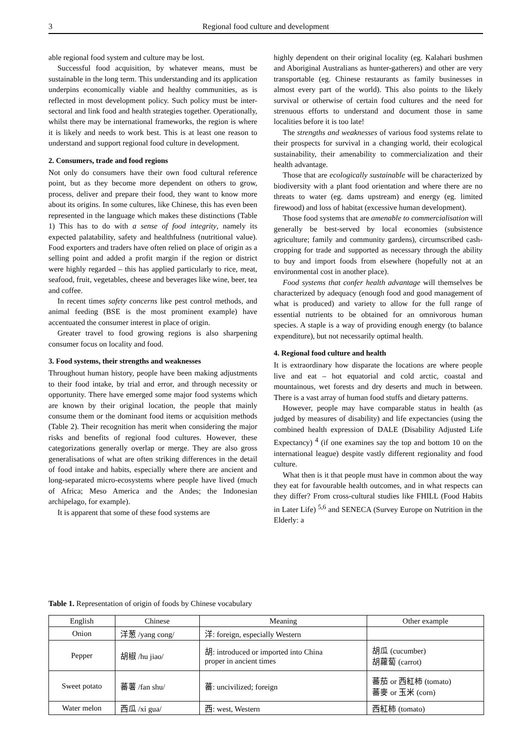3 Regional food culture and development
able regional food system and culture may be lost.
Successful food acquisition, by whatever means, must be sustainable in the long term. This understanding and its application underpins economically viable and healthy communities, as is reflected in most development policy. Such policy must be inter-sectoral and link food and health strategies together. Operationally, whilst there may be international frameworks, the region is where it is likely and needs to work best. This is at least one reason to understand and support regional food culture in development.
2. Consumers, trade and food regions
Not only do consumers have their own food cultural reference point, but as they become more dependent on others to grow, process, deliver and prepare their food, they want to know more about its origins. In some cultures, like Chinese, this has even been represented in the language which makes these distinctions (Table 1) This has to do with a sense of food integrity, namely its expected palatability, safety and healthfulness (nutritional value). Food exporters and traders have often relied on place of origin as a selling point and added a profit margin if the region or district were highly regarded – this has applied particularly to rice, meat, seafood, fruit, vegetables, cheese and beverages like wine, beer, tea and coffee.
In recent times safety concerns like pest control methods, and animal feeding (BSE is the most prominent example) have accentuated the consumer interest in place of origin.
Greater travel to food growing regions is also sharpening consumer focus on locality and food.
3. Food systems, their strengths and weaknesses
Throughout human history, people have been making adjustments to their food intake, by trial and error, and through necessity or opportunity. There have emerged some major food systems which are known by their original location, the people that mainly consume them or the dominant food items or acquisition methods (Table 2). Their recognition has merit when considering the major risks and benefits of regional food cultures. However, these categorizations generally overlap or merge. They are also gross generalisations of what are often striking differences in the detail of food intake and habits, especially where there are ancient and long-separated micro-ecosystems where people have lived (much of Africa; Meso America and the Andes; the Indonesian archipelago, for example).
It is apparent that some of these food systems are
highly dependent on their original locality (eg. Kalahari bushmen and Aboriginal Australians as hunter-gatherers) and other are very transportable (eg. Chinese restaurants as family businesses in almost every part of the world). This also points to the likely survival or otherwise of certain food cultures and the need for strenuous efforts to understand and document those in same localities before it is too late!
The strengths and weaknesses of various food systems relate to their prospects for survival in a changing world, their ecological sustainability, their amenability to commercialization and their health advantage.
Those that are ecologically sustainable will be characterized by biodiversity with a plant food orientation and where there are no threats to water (eg. dams upstream) and energy (eg. limited firewood) and loss of habitat (excessive human development).
Those food systems that are amenable to commercialisation will generally be best-served by local economies (subsistence agriculture; family and community gardens), circumscribed cash-cropping for trade and supported as necessary through the ability to buy and import foods from elsewhere (hopefully not at an environmental cost in another place).
Food systems that confer health advantage will themselves be characterized by adequacy (enough food and good management of what is produced) and variety to allow for the full range of essential nutrients to be obtained for an omnivorous human species. A staple is a way of providing enough energy (to balance expenditure), but not necessarily optimal health.
4. Regional food culture and health
It is extraordinary how disparate the locations are where people live and eat – hot equatorial and cold arctic, coastal and mountainous, wet forests and dry deserts and much in between. There is a vast array of human food stuffs and dietary patterns.
However, people may have comparable status in health (as judged by measures of disability) and life expectancies (using the combined health expression of DALE (Disability Adjusted Life Expectancy) <sup>4</sup> (if one examines say the top and bottom 10 on the international league) despite vastly different regionality and food culture.
What then is it that people must have in common about the way they eat for favourable health outcomes, and in what respects can they differ? From cross-cultural studies like FHILL (Food Habits in Later Life) <sup>5,6</sup> and SENECA (Survey Europe on Nutrition in the Elderly: a
Table 1. Representation of origin of foods by Chinese vocabulary
| English | Chinese | Meaning | Other example |
| --- | --- | --- | --- |
| Onion | 洋葱 /yang cong/ | 洋: foreign, especially Western | |
| Pepper | 胡椒 /hu jiao/ | 胡: introduced or imported into China proper in ancient times | 胡瓜 (cucumber) 胡蘿蔔 (carrot) |
| Sweet potato | 蕃薯 /fan shu/ | 蕃: uncivilized; foreign | 蕃茄 or 西紅柿 (tomato) 蕃麥 or 玉米 (corn) |
| Water melon | 西瓜 /xi gua/ | 西: west, Western | 西紅柿 (tomato) |